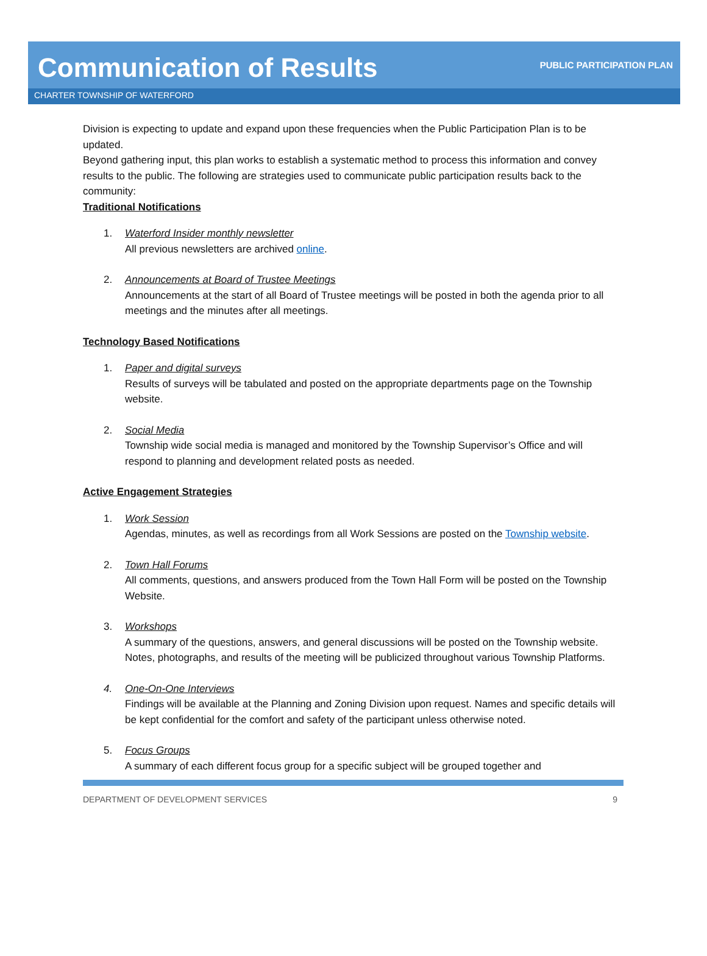Communication of Results
PUBLIC PARTICIPATION PLAN
CHARTER TOWNSHIP OF WATERFORD
Division is expecting to update and expand upon these frequencies when the Public Participation Plan is to be updated.
Beyond gathering input, this plan works to establish a systematic method to process this information and convey results to the public. The following are strategies used to communicate public participation results back to the community:
Traditional Notifications
1. Waterford Insider monthly newsletter
All previous newsletters are archived online.
2. Announcements at Board of Trustee Meetings
Announcements at the start of all Board of Trustee meetings will be posted in both the agenda prior to all meetings and the minutes after all meetings.
Technology Based Notifications
1. Paper and digital surveys
Results of surveys will be tabulated and posted on the appropriate departments page on the Township website.
2. Social Media
Township wide social media is managed and monitored by the Township Supervisor’s Office and will respond to planning and development related posts as needed.
Active Engagement Strategies
1. Work Session
Agendas, minutes, as well as recordings from all Work Sessions are posted on the Township website.
2. Town Hall Forums
All comments, questions, and answers produced from the Town Hall Form will be posted on the Township Website.
3. Workshops
A summary of the questions, answers, and general discussions will be posted on the Township website. Notes, photographs, and results of the meeting will be publicized throughout various Township Platforms.
4. One-On-One Interviews
Findings will be available at the Planning and Zoning Division upon request. Names and specific details will be kept confidential for the comfort and safety of the participant unless otherwise noted.
5. Focus Groups
A summary of each different focus group for a specific subject will be grouped together and
DEPARTMENT OF DEVELOPMENT SERVICES 9